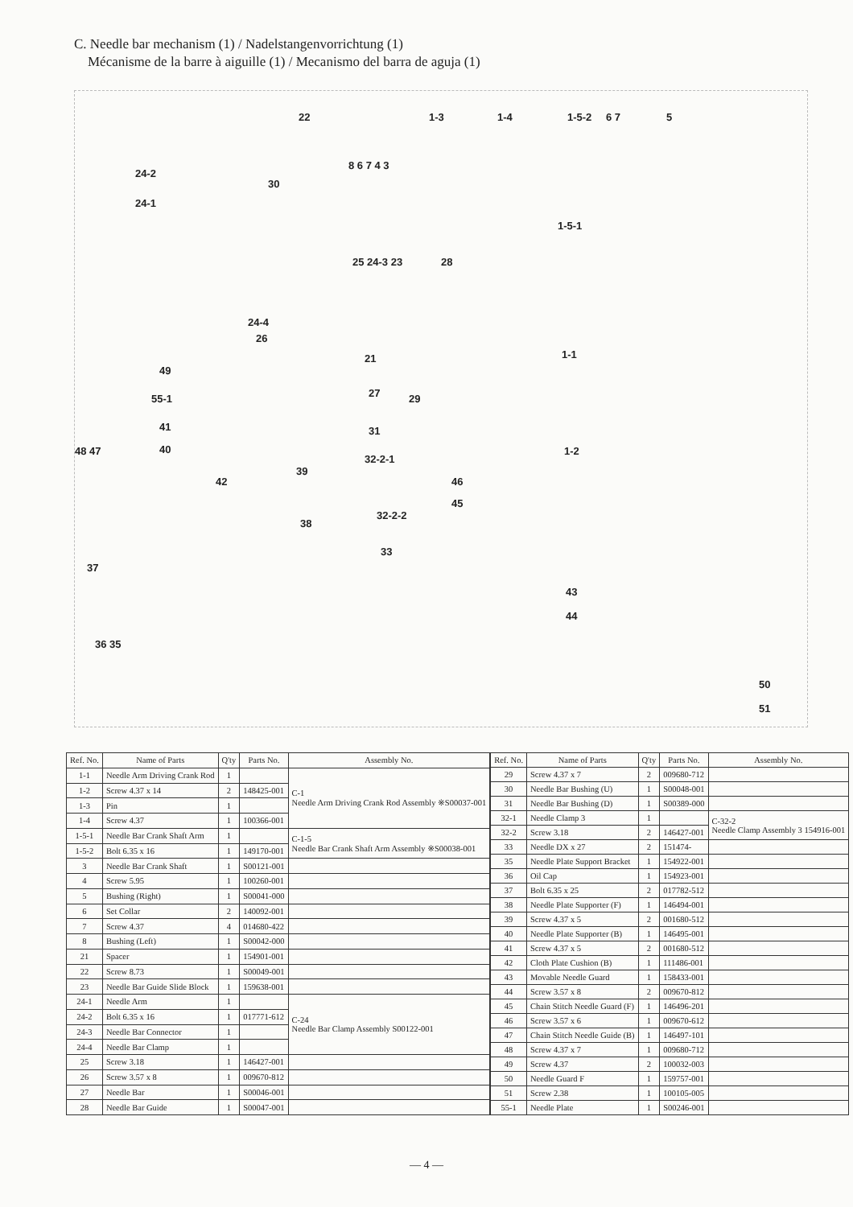C. Needle bar mechanism (1) / Nadelstangenvorrichtung (1)
Mécanisme de la barre à aiguille (1) / Mecanismo del barra de aguja (1)
22 1-3 1-4 1-5-2 6 7 5
24-2
24-1
30
8 6 7 4 3
1-5-1
25 24-3 23 28
24-4
26
21 1-1
49
55-1 27 29
41
40
31
1-2 48 47
32-2-1
39
42 46
45
32-2-2
38
33
37
43
44
36 35
50
51
| Ref. No. | Name of Parts | Q'ty | Parts No. | Assembly No. |
| --- | --- | --- | --- | --- |
| 1-1 | Needle Arm Driving Crank Rod | 1 | | C-1 Needle Arm Driving Crank Rod Assembly ※S00037-001 |
| 1-2 | Screw 4.37 x 14 | 2 | 148425-001 | |
| 1-3 | Pin | 1 | | |
| 1-4 | Screw 4.37 | 1 | 100366-001 | |
| 1-5-1 | Needle Bar Crank Shaft Arm | 1 | | C-1-5 Needle Bar Crank Shaft Arm Assembly ※S00038-001 |
| 1-5-2 | Bolt 6.35 x 16 | 1 | 149170-001 | |
| 3 | Needle Bar Crank Shaft | 1 | S00121-001 | |
| 4 | Screw 5.95 | 1 | 100260-001 | |
| 5 | Bushing (Right) | 1 | S00041-000 | |
| 6 | Set Collar | 2 | 140092-001 | |
| 7 | Screw 4.37 | 4 | 014680-422 | |
| 8 | Bushing (Left) | 1 | S00042-000 | |
| 21 | Spacer | 1 | 154901-001 | |
| 22 | Screw 8.73 | 1 | S00049-001 | |
| 23 | Needle Bar Guide Slide Block | 1 | 159638-001 | |
| 24-1 | Needle Arm | 1 | | C-24 Needle Bar Clamp Assembly S00122-001 |
| 24-2 | Bolt 6.35 x 16 | 1 | 017771-612 | |
| 24-3 | Needle Bar Connector | 1 | | |
| 24-4 | Needle Bar Clamp | 1 | | |
| 25 | Screw 3.18 | 1 | 146427-001 | |
| 26 | Screw 3.57 x 8 | 1 | 009670-812 | |
| 27 | Needle Bar | 1 | S00046-001 | |
| 28 | Needle Bar Guide | 1 | S00047-001 | |
| Ref. No. | Name of Parts | Q'ty | Parts No. | Assembly No. |
| --- | --- | --- | --- | --- |
| 29 | Screw 4.37 x 7 | 2 | 009680-712 | |
| 30 | Needle Bar Bushing (U) | 1 | S00048-001 | |
| 31 | Needle Bar Bushing (D) | 1 | S00389-000 | |
| 32-1 | Needle Clamp 3 | 1 | | C-32-2 Needle Clamp Assembly 3 154916-001 |
| 32-2 | Screw 3.18 | 2 | 146427-001 | |
| 33 | Needle DX x 27 | 2 | 151474- | |
| 35 | Needle Plate Support Bracket | 1 | 154922-001 | |
| 36 | Oil Cap | 1 | 154923-001 | |
| 37 | Bolt 6.35 x 25 | 2 | 017782-512 | |
| 38 | Needle Plate Supporter (F) | 1 | 146494-001 | |
| 39 | Screw 4.37 x 5 | 2 | 001680-512 | |
| 40 | Needle Plate Supporter (B) | 1 | 146495-001 | |
| 41 | Screw 4.37 x 5 | 2 | 001680-512 | |
| 42 | Cloth Plate Cushion (B) | 1 | 111486-001 | |
| 43 | Movable Needle Guard | 1 | 158433-001 | |
| 44 | Screw 3.57 x 8 | 2 | 009670-812 | |
| 45 | Chain Stitch Needle Guard (F) | 1 | 146496-201 | |
| 46 | Screw 3.57 x 6 | 1 | 009670-612 | |
| 47 | Chain Stitch Needle Guide (B) | 1 | 146497-101 | |
| 48 | Screw 4.37 x 7 | 1 | 009680-712 | |
| 49 | Screw 4.37 | 2 | 100032-003 | |
| 50 | Needle Guard F | 1 | 159757-001 | |
| 51 | Screw 2.38 | 1 | 100105-005 | |
| 55-1 | Needle Plate | 1 | S00246-001 | |
— 4 —